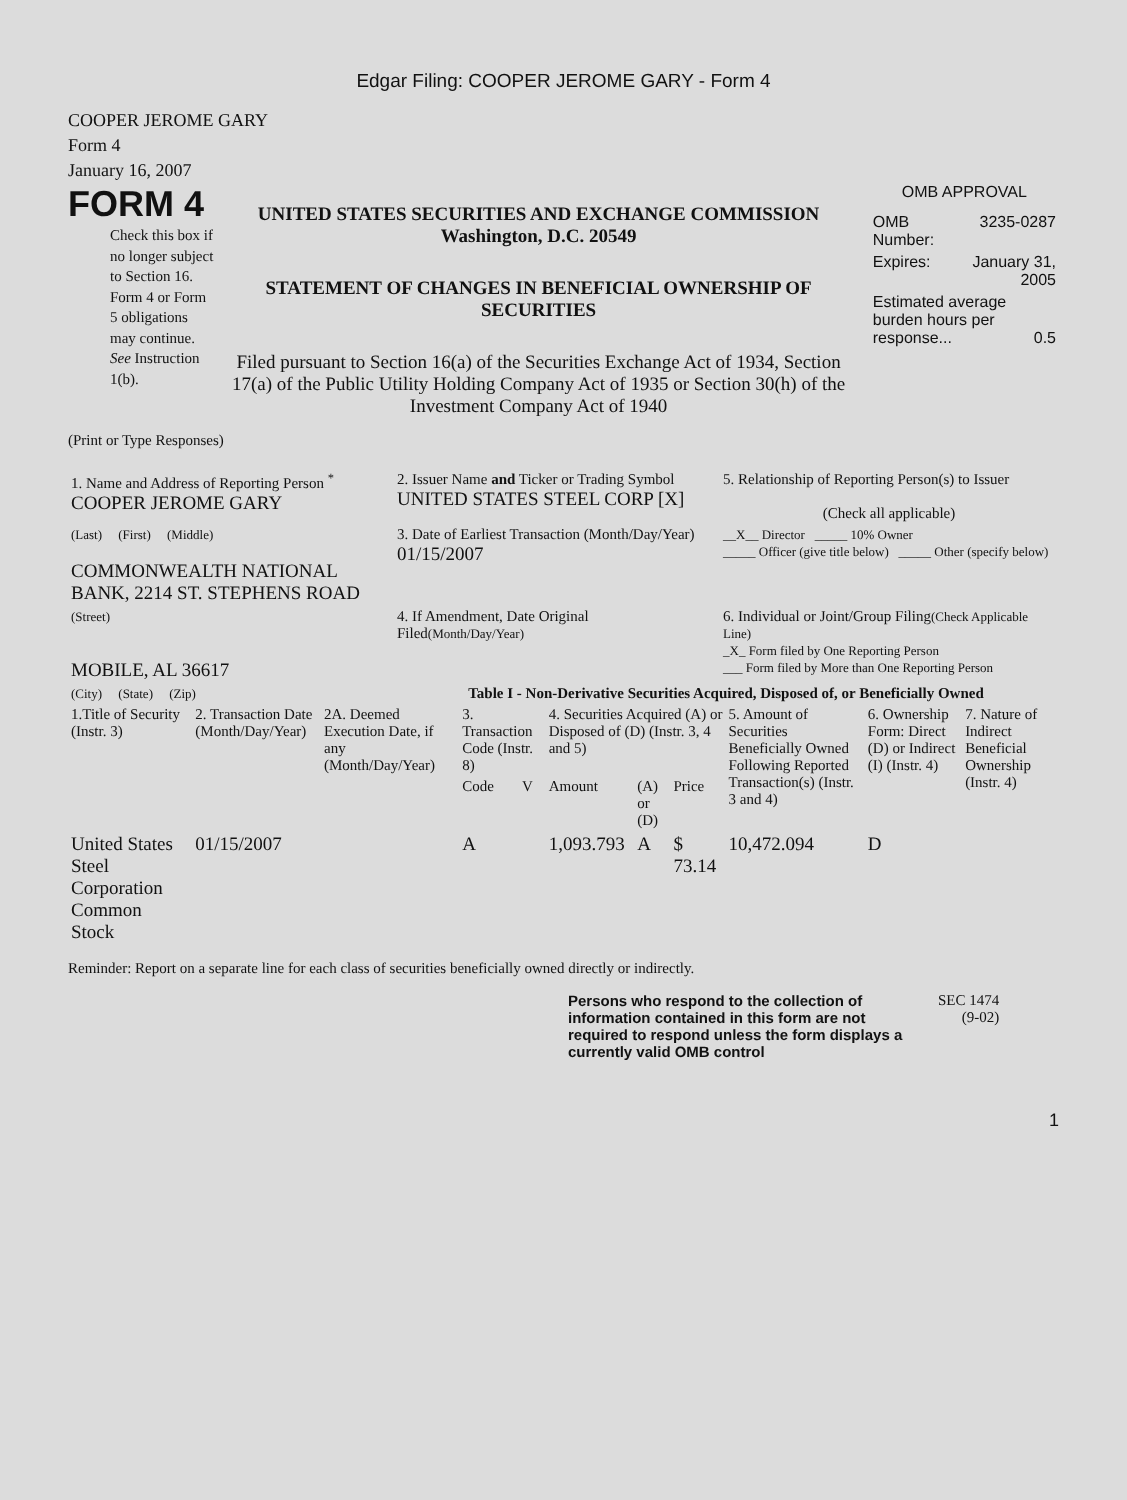Edgar Filing: COOPER JEROME GARY - Form 4
COOPER JEROME GARY
Form 4
January 16, 2007
FORM 4
Check this box if no longer subject to Section 16. Form 4 or Form 5 obligations may continue. See Instruction 1(b).
UNITED STATES SECURITIES AND EXCHANGE COMMISSION
Washington, D.C. 20549
STATEMENT OF CHANGES IN BENEFICIAL OWNERSHIP OF SECURITIES
Filed pursuant to Section 16(a) of the Securities Exchange Act of 1934, Section 17(a) of the Public Utility Holding Company Act of 1935 or Section 30(h) of the Investment Company Act of 1940
OMB APPROVAL
| OMB Number: | 3235-0287 |
| Expires: | January 31, 2005 |
| Estimated average burden hours per response... 0.5 | |
(Print or Type Responses)
| 1. Name and Address of Reporting Person <sup>*</sup> COOPER JEROME GARY | 2. Issuer Name and Ticker or Trading Symbol UNITED STATES STEEL CORP [X] | 5. Relationship of Reporting Person(s) to Issuer (Check all applicable) |
| (Last) (First) (Middle) COMMONWEALTH NATIONAL BANK, 2214 ST. STEPHENS ROAD | 3. Date of Earliest Transaction (Month/Day/Year) 01/15/2007 | __X__ Director _____ 10% Owner _____ Officer (give title below) _____ Other (specify below) |
| (Street) MOBILE, AL 36617 | 4. If Amendment, Date Original Filed (Month/Day/Year) | 6. Individual or Joint/Group Filing (Check Applicable Line) _X_ Form filed by One Reporting Person ___ Form filed by More than One Reporting Person |
| (City) (State) (Zip) | Table I - Non-Derivative Securities Acquired, Disposed of, or Beneficially Owned | |
| 1.Title of Security (Instr. 3) | 2. Transaction Date (Month/Day/Year) | 2A. Deemed Execution Date, if any (Month/Day/Year) | 3. Transaction Code (Instr. 8) | | 4. Securities Acquired (A) or Disposed of (D) (Instr. 3, 4 and 5) | | | 5. Amount of Securities Beneficially Owned Following Reported Transaction(s) (Instr. 3 and 4) | 6. Ownership Form: Direct (D) or Indirect (I) (Instr. 4) | 7. Nature of Indirect Beneficial Ownership (Instr. 4) |
| --- | --- | --- | --- | --- | --- | --- | --- | --- | --- | --- |
| | | | Code | V | Amount | (A) or (D) | Price | | | |
| United States Steel Corporation Common Stock | 01/15/2007 | | A | | 1,093.793 | A | $ 73.14 | 10,472.094 | D | |
Reminder: Report on a separate line for each class of securities beneficially owned directly or indirectly.
Persons who respond to the collection of information contained in this form are not required to respond unless the form displays a currently valid OMB control
SEC 1474
(9-02)
1